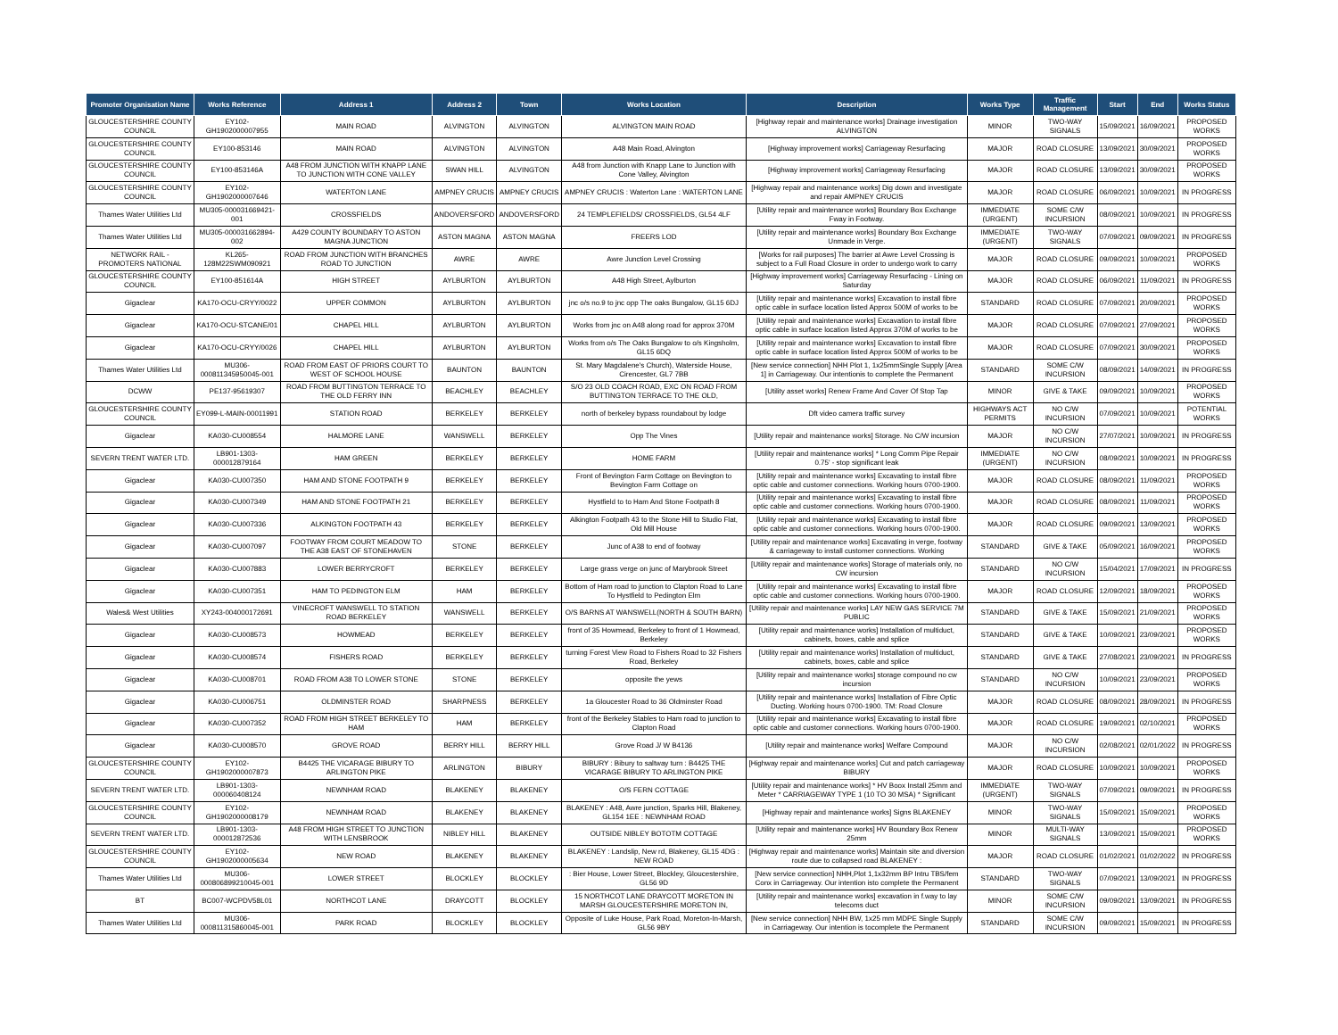| Promoter Organisation Name | Works Reference | Address 1 | Address 2 | Town | Works Location | Description | Works Type | Traffic Management | Start | End | Works Status |
| --- | --- | --- | --- | --- | --- | --- | --- | --- | --- | --- | --- |
| GLOUCESTERSHIRE COUNTY COUNCIL | EY102-GH1902000007955 | MAIN ROAD | ALVINGTON | ALVINGTON | ALVINGTON MAIN ROAD | [Highway repair and maintenance works] Drainage investigation ALVINGTON | MINOR | TWO-WAY SIGNALS | 15/09/2021 | 16/09/2021 | PROPOSED WORKS |
| GLOUCESTERSHIRE COUNTY COUNCIL | EY100-853146 | MAIN ROAD | ALVINGTON | ALVINGTON | A48 Main Road, Alvington | [Highway improvement works] Carriageway Resurfacing | MAJOR | ROAD CLOSURE | 13/09/2021 | 30/09/2021 | PROPOSED WORKS |
| GLOUCESTERSHIRE COUNTY COUNCIL | EY100-853146A | A48 FROM JUNCTION WITH KNAPP LANE TO JUNCTION WITH CONE VALLEY | SWAN HILL | ALVINGTON | A48 from Junction with Knapp Lane to Junction with Cone Valley, Alvington | [Highway improvement works] Carriageway Resurfacing | MAJOR | ROAD CLOSURE | 13/09/2021 | 30/09/2021 | PROPOSED WORKS |
| GLOUCESTERSHIRE COUNTY COUNCIL | EY102-GH1902000007646 | WATERTON LANE | AMPNEY CRUCIS | AMPNEY CRUCIS | AMPNEY CRUCIS : Waterton Lane : WATERTON LANE | [Highway repair and maintenance works] Dig down and investigate and repair AMPNEY CRUCIS | MAJOR | ROAD CLOSURE | 06/09/2021 | 10/09/2021 | IN PROGRESS |
| Thames Water Utilities Ltd | MU305-000031669421-001 | CROSSFIELDS | ANDOVERSFORD | ANDOVERSFORD | 24 TEMPLEFIELDS/ CROSSFIELDS, GL54 4LF | [Utility repair and maintenance works] Boundary Box Exchange Fway in Footway. | IMMEDIATE (URGENT) | SOME C/W INCURSION | 08/09/2021 | 10/09/2021 | IN PROGRESS |
| Thames Water Utilities Ltd | MU305-000031662894-002 | A429 COUNTY BOUNDARY TO ASTON MAGNA JUNCTION | ASTON MAGNA | ASTON MAGNA | FREERS LOD | [Utility repair and maintenance works] Boundary Box Exchange Unmade in Verge. | IMMEDIATE (URGENT) | TWO-WAY SIGNALS | 07/09/2021 | 09/09/2021 | IN PROGRESS |
| NETWORK RAIL -PROMOTERS NATIONAL | KL265-128M22SWM090921 | ROAD FROM JUNCTION WITH BRANCHES ROAD TO JUNCTION | AWRE | AWRE | Awre Junction Level Crossing | [Works for rail purposes] The barrier at Awre Level Crossing is subject to a Full Road Closure in order to undergo work to carry | MAJOR | ROAD CLOSURE | 09/09/2021 | 10/09/2021 | PROPOSED WORKS |
| GLOUCESTERSHIRE COUNTY COUNCIL | EY100-851614A | HIGH STREET | AYLBURTON | AYLBURTON | A48 High Street, Aylburton | [Highway improvement works] Carriageway Resurfacing - Lining on Saturday | MAJOR | ROAD CLOSURE | 06/09/2021 | 11/09/2021 | IN PROGRESS |
| Gigaclear | KA170-OCU-CRYY/0022 | UPPER COMMON | AYLBURTON | AYLBURTON | jnc o/s no.9 to jnc opp The oaks Bungalow, GL15 6DJ | [Utility repair and maintenance works] Excavation to install fibre optic cable in surface location listed Approx 500M of works to be | STANDARD | ROAD CLOSURE | 07/09/2021 | 20/09/2021 | PROPOSED WORKS |
| Gigaclear | KA170-OCU-STCANE/01 | CHAPEL HILL | AYLBURTON | AYLBURTON | Works from jnc on A48 along road for approx 370M | [Utility repair and maintenance works] Excavation to install fibre optic cable in surface location listed Approx 370M of works to be | MAJOR | ROAD CLOSURE | 07/09/2021 | 27/09/2021 | PROPOSED WORKS |
| Gigaclear | KA170-OCU-CRYY/0026 | CHAPEL HILL | AYLBURTON | AYLBURTON | Works from o/s The Oaks Bungalow to o/s Kingsholm, GL15 6DQ | [Utility repair and maintenance works] Excavation to install fibre optic cable in surface location listed Approx 500M of works to be | MAJOR | ROAD CLOSURE | 07/09/2021 | 30/09/2021 | PROPOSED WORKS |
| Thames Water Utilities Ltd | MU306-000811345950045-001 | ROAD FROM EAST OF PRIORS COURT TO WEST OF SCHOOL HOUSE | BAUNTON | BAUNTON | St. Mary Magdalene's Church), Waterside House, Cirencester, GL7 7BB | [New service connection] NHH Plot 1, 1x25mmSingle Supply [Area 1] in Carriageway. Our intentionis to complete the Permanent | STANDARD | SOME C/W INCURSION | 08/09/2021 | 14/09/2021 | IN PROGRESS |
| DCWW | PE137-95619307 | ROAD FROM BUTTINGTON TERRACE TO THE OLD FERRY INN | BEACHLEY | BEACHLEY | S/O 23 OLD COACH ROAD, EXC ON ROAD FROM BUTTINGTON TERRACE TO THE OLD, | [Utility asset works] Renew Frame And Cover Of Stop Tap | MINOR | GIVE & TAKE | 09/09/2021 | 10/09/2021 | PROPOSED WORKS |
| GLOUCESTERSHIRE COUNTY COUNCIL | EY099-L-MAIN-00011991 | STATION ROAD | BERKELEY | BERKELEY | north of berkeley bypass roundabout by lodge | Dft video camera traffic survey | HIGHWAYS ACT PERMITS | NO C/W INCURSION | 07/09/2021 | 10/09/2021 | POTENTIAL WORKS |
| Gigaclear | KA030-CU008554 | HALMORE LANE | WANSWELL | BERKELEY | Opp The Vines | [Utility repair and maintenance works] Storage. No C/W incursion | MAJOR | NO C/W INCURSION | 27/07/2021 | 10/09/2021 | IN PROGRESS |
| SEVERN TRENT WATER LTD. | LB901-1303-000012879164 | HAM GREEN | BERKELEY | BERKELEY | HOME FARM | [Utility repair and maintenance works] * Long Comm Pipe Repair 0.75' - stop significant leak | IMMEDIATE (URGENT) | NO C/W INCURSION | 08/09/2021 | 10/09/2021 | IN PROGRESS |
| Gigaclear | KA030-CU007350 | HAM AND STONE FOOTPATH 9 | BERKELEY | BERKELEY | Front of Bevington Farm Cottage on Bevington to Bevington Farm Cottage on | [Utility repair and maintenance works] Excavating to install fibre optic cable and customer connections. Working hours 0700-1900. | MAJOR | ROAD CLOSURE | 08/09/2021 | 11/09/2021 | PROPOSED WORKS |
| Gigaclear | KA030-CU007349 | HAM AND STONE FOOTPATH 21 | BERKELEY | BERKELEY | Hystfield to to Ham And Stone Footpath 8 | [Utility repair and maintenance works] Excavating to install fibre optic cable and customer connections. Working hours 0700-1900. | MAJOR | ROAD CLOSURE | 08/09/2021 | 11/09/2021 | PROPOSED WORKS |
| Gigaclear | KA030-CU007336 | ALKINGTON FOOTPATH 43 | BERKELEY | BERKELEY | Alkington Footpath 43 to the Stone Hill to Studio Flat, Old Mill House | [Utility repair and maintenance works] Excavating to install fibre optic cable and customer connections. Working hours 0700-1900. | MAJOR | ROAD CLOSURE | 09/09/2021 | 13/09/2021 | PROPOSED WORKS |
| Gigaclear | KA030-CU007097 | FOOTWAY FROM COURT MEADOW TO THE A38 EAST OF STONEHAVEN | STONE | BERKELEY | Junc of A38 to end of footway | [Utility repair and maintenance works] Excavating in verge, footway & carriageway to install customer connections. Working | STANDARD | GIVE & TAKE | 05/09/2021 | 16/09/2021 | PROPOSED WORKS |
| Gigaclear | KA030-CU007883 | LOWER BERRYCROFT | BERKELEY | BERKELEY | Large grass verge on junc of Marybrook Street | [Utility repair and maintenance works] Storage of materials only, no CW incursion | STANDARD | NO C/W INCURSION | 15/04/2021 | 17/09/2021 | IN PROGRESS |
| Gigaclear | KA030-CU007351 | HAM TO PEDINGTON ELM | HAM | BERKELEY | Bottom of Ham road to junction to Clapton Road to Lane To Hystfield to Pedington Elm | [Utility repair and maintenance works] Excavating to install fibre optic cable and customer connections. Working hours 0700-1900. | MAJOR | ROAD CLOSURE | 12/09/2021 | 18/09/2021 | PROPOSED WORKS |
| Wales& West Utilities | XY243-004000172691 | VINECROFT WANSWELL TO STATION ROAD BERKELEY | WANSWELL | BERKELEY | O/S BARNS AT WANSWELL(NORTH & SOUTH BARN) | [Utility repair and maintenance works] LAY NEW GAS SERVICE 7M PUBLIC | STANDARD | GIVE & TAKE | 15/09/2021 | 21/09/2021 | PROPOSED WORKS |
| Gigaclear | KA030-CU008573 | HOWMEAD | BERKELEY | BERKELEY | front of 35 Howmead, Berkeley to front of 1 Howmead, Berkeley | [Utility repair and maintenance works] Installation of multiduct, cabinets, boxes, cable and splice | STANDARD | GIVE & TAKE | 10/09/2021 | 23/09/2021 | PROPOSED WORKS |
| Gigaclear | KA030-CU008574 | FISHERS ROAD | BERKELEY | BERKELEY | turning Forest View Road to Fishers Road to 32 Fishers Road, Berkeley | [Utility repair and maintenance works] Installation of multiduct, cabinets, boxes, cable and splice | STANDARD | GIVE & TAKE | 27/08/2021 | 23/09/2021 | IN PROGRESS |
| Gigaclear | KA030-CU008701 | ROAD FROM A38 TO LOWER STONE | STONE | BERKELEY | opposite the yews | [Utility repair and maintenance works] storage compound no cw incursion | STANDARD | NO C/W INCURSION | 10/09/2021 | 23/09/2021 | PROPOSED WORKS |
| Gigaclear | KA030-CU006751 | OLDMINSTER ROAD | SHARPNESS | BERKELEY | 1a Gloucester Road to 36 Oldminster Road | [Utility repair and maintenance works] Installation of Fibre Optic Ducting. Working hours 0700-1900. TM: Road Closure | MAJOR | ROAD CLOSURE | 08/09/2021 | 28/09/2021 | IN PROGRESS |
| Gigaclear | KA030-CU007352 | ROAD FROM HIGH STREET BERKELEY TO HAM | HAM | BERKELEY | front of the Berkeley Stables to Ham road to junction to Clapton Road | [Utility repair and maintenance works] Excavating to install fibre optic cable and customer connections. Working hours 0700-1900. | MAJOR | ROAD CLOSURE | 19/09/2021 | 02/10/2021 | PROPOSED WORKS |
| Gigaclear | KA030-CU008570 | GROVE ROAD | BERRY HILL | BERRY HILL | Grove Road J/ W B4136 | [Utility repair and maintenance works] Welfare Compound | MAJOR | NO C/W INCURSION | 02/08/2021 | 02/01/2022 | IN PROGRESS |
| GLOUCESTERSHIRE COUNTY COUNCIL | EY102-GH1902000007873 | B4425 THE VICARAGE BIBURY TO ARLINGTON PIKE | ARLINGTON | BIBURY | BIBURY : Bibury to saltway turn : B4425 THE VICARAGE BIBURY TO ARLINGTON PIKE | [Highway repair and maintenance works] Cut and patch carriageway BIBURY | MAJOR | ROAD CLOSURE | 10/09/2021 | 10/09/2021 | PROPOSED WORKS |
| SEVERN TRENT WATER LTD. | LB901-1303-000060408124 | NEWNHAM ROAD | BLAKENEY | BLAKENEY | O/S FERN COTTAGE | [Utility repair and maintenance works] * HV Boox Install 25mm and Meter * CARRIAGEWAY TYPE 1 (10 TO 30 MSA) * Significant | IMMEDIATE (URGENT) | TWO-WAY SIGNALS | 07/09/2021 | 09/09/2021 | IN PROGRESS |
| GLOUCESTERSHIRE COUNTY COUNCIL | EY102-GH1902000008179 | NEWNHAM ROAD | BLAKENEY | BLAKENEY | BLAKENEY : A48, Awre junction, Sparks Hill, Blakeney, GL154 1EE : NEWNHAM ROAD | [Highway repair and maintenance works] Signs BLAKENEY | MINOR | TWO-WAY SIGNALS | 15/09/2021 | 15/09/2021 | PROPOSED WORKS |
| SEVERN TRENT WATER LTD. | LB901-1303-000012872536 | A48 FROM HIGH STREET TO JUNCTION WITH LENSBROOK | NIBLEY HILL | BLAKENEY | OUTSIDE NIBLEY BOTOTM COTTAGE | [Utility repair and maintenance works] HV Boundary Box Renew 25mm | MINOR | MULTI-WAY SIGNALS | 13/09/2021 | 15/09/2021 | PROPOSED WORKS |
| GLOUCESTERSHIRE COUNTY COUNCIL | EY102-GH1902000005634 | NEW ROAD | BLAKENEY | BLAKENEY | BLAKENEY : Landslip, New rd, Blakeney, GL15 4DG : NEW ROAD | [Highway repair and maintenance works] Maintain site and diversion route due to collapsed road BLAKENEY : | MAJOR | ROAD CLOSURE | 01/02/2021 | 01/02/2022 | IN PROGRESS |
| Thames Water Utilities Ltd | MU306-000806899210045-001 | LOWER STREET | BLOCKLEY | BLOCKLEY | : Bier House, Lower Street, Blockley, Gloucestershire, GL56 9D | [New service connection] NHH,Plot 1,1x32mm BP Intru TBS/fem Conx in Carriageway. Our intention isto complete the Permanent | STANDARD | TWO-WAY SIGNALS | 07/09/2021 | 13/09/2021 | IN PROGRESS |
| BT | BC007-WCPDV58L01 | NORTHCOT LANE | DRAYCOTT | BLOCKLEY | 15 NORTHCOT LANE DRAYCOTT MORETON IN MARSH GLOUCESTERSHIRE MORETON IN, | [Utility repair and maintenance works] excavation in f.way to lay telecoms duct | MINOR | SOME C/W INCURSION | 09/09/2021 | 13/09/2021 | IN PROGRESS |
| Thames Water Utilities Ltd | MU306-000811315860045-001 | PARK ROAD | BLOCKLEY | BLOCKLEY | Opposite of Luke House, Park Road, Moreton-In-Marsh, GL56 9BY | [New service connection] NHH BW, 1x25 mm MDPE Single Supply in Carriageway. Our intention is tocomplete the Permanent | STANDARD | SOME C/W INCURSION | 09/09/2021 | 15/09/2021 | IN PROGRESS |